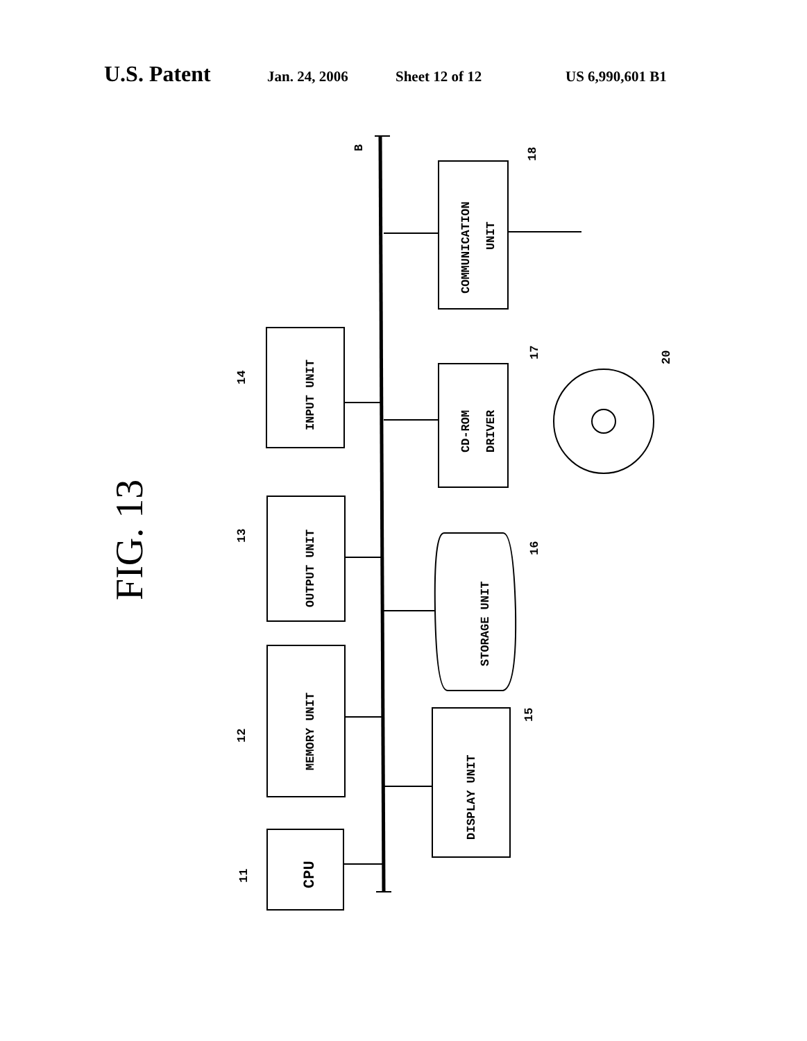U.S. Patent Jan. 24, 2006 Sheet 12 of 12 US 6,990,601 B1
COMMUNICATION
UNIT
CD-ROM
DRIVER
INPUT UNIT
OUTPUT UNIT
MEMORY UNIT
CPU
DISPLAY UNIT
STORAGE UNIT
B
18
17
20
14
13
12
11
15
16
FIG. 13